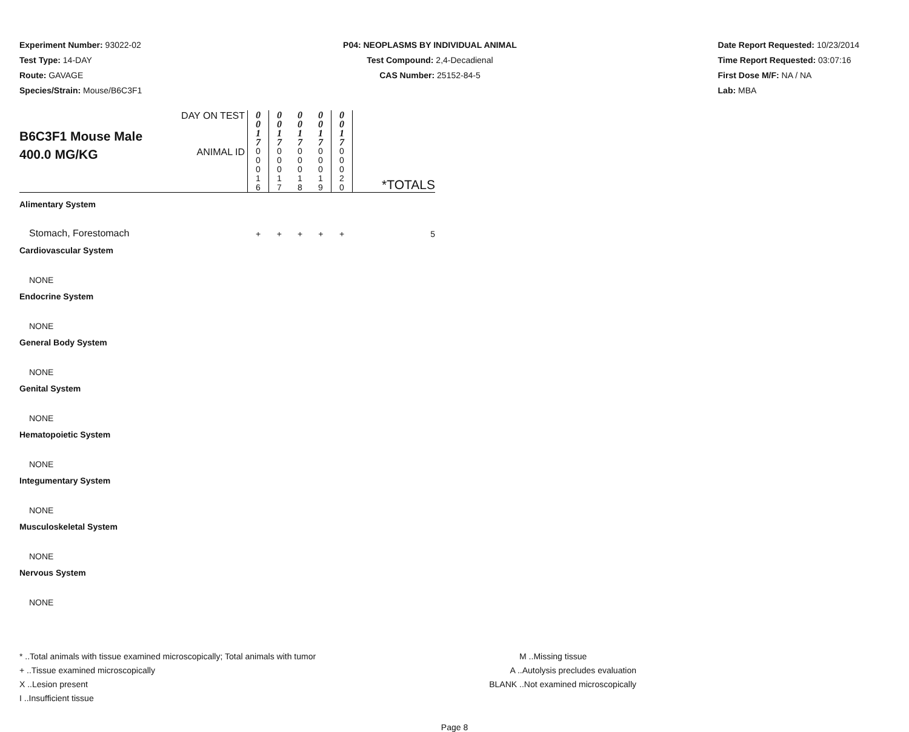Experiment Number: 93022-02
Test Type: 14-DAY
Route: GAVAGE
Species/Strain: Mouse/B6C3F1
P04: NEOPLASMS BY INDIVIDUAL ANIMAL
Test Compound: 2,4-Decadienal
CAS Number: 25152-84-5
Date Report Requested: 10/23/2014
Time Report Requested: 03:07:16
First Dose M/F: NA / NA
Lab: MBA
| B6C3F1 Mouse Male 400.0 MG/KG | DAY ON TEST | 0 0 1 7 | 0 0 1 7 | 0 0 1 7 | 0 0 1 7 | 0 0 1 7 | *TOTALS |
| | ANIMAL ID | 0 0 0 1 6 | 0 0 0 1 7 | 0 0 0 1 8 | 0 0 0 1 9 | 0 0 0 2 0 | |
| Alimentary System | | | | | | | |
| Stomach, Forestomach | | + | + | + | + | + | 5 |
| Cardiovascular System | | | | | | | |
| NONE | | | | | | | |
| Endocrine System | | | | | | | |
| NONE | | | | | | | |
| General Body System | | | | | | | |
| NONE | | | | | | | |
| Genital System | | | | | | | |
| NONE | | | | | | | |
| Hematopoietic System | | | | | | | |
| NONE | | | | | | | |
| Integumentary System | | | | | | | |
| NONE | | | | | | | |
| Musculoskeletal System | | | | | | | |
| NONE | | | | | | | |
| Nervous System | | | | | | | |
| NONE | | | | | | | |
* ..Total animals with tissue examined microscopically; Total animals with tumor
+ ..Tissue examined microscopically
X ..Lesion present
I ..Insufficient tissue
M ..Missing tissue
A ..Autolysis precludes evaluation
BLANK ..Not examined microscopically
Page 8